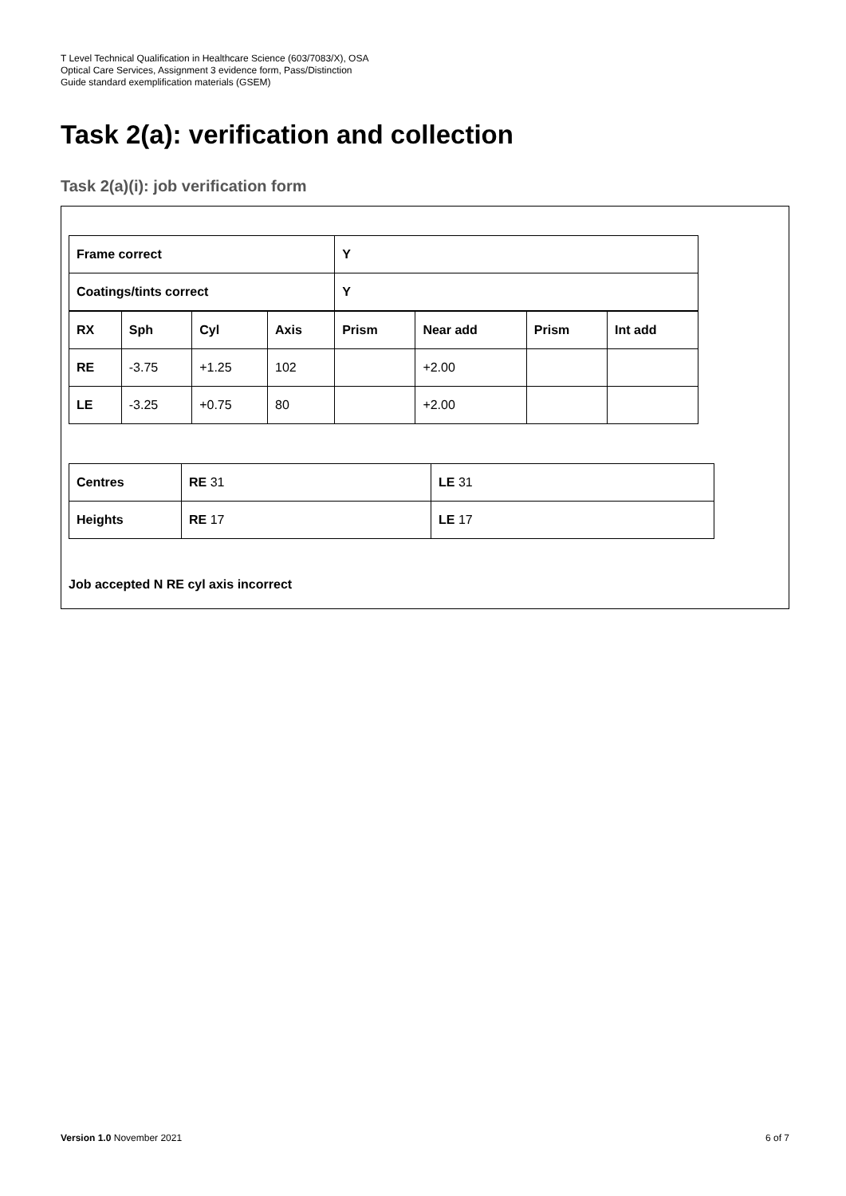T Level Technical Qualification in Healthcare Science (603/7083/X), OSA
Optical Care Services, Assignment 3 evidence form, Pass/Distinction
Guide standard exemplification materials (GSEM)
Task 2(a): verification and collection
Task 2(a)(i): job verification form
| Frame correct | | | | Y | | | |
| Coatings/tints correct | | | | Y | | | |
| RX | Sph | Cyl | Axis | Prism | Near add | Prism | Int add |
| RE | -3.75 | +1.25 | 102 | | +2.00 | | |
| LE | -3.25 | +0.75 | 80 | | +2.00 | | |
| Centres | RE 31 | LE 31 |
| Heights | RE 17 | LE 17 |
Job accepted N RE cyl axis incorrect
Version 1.0 November 2021 6 of 7